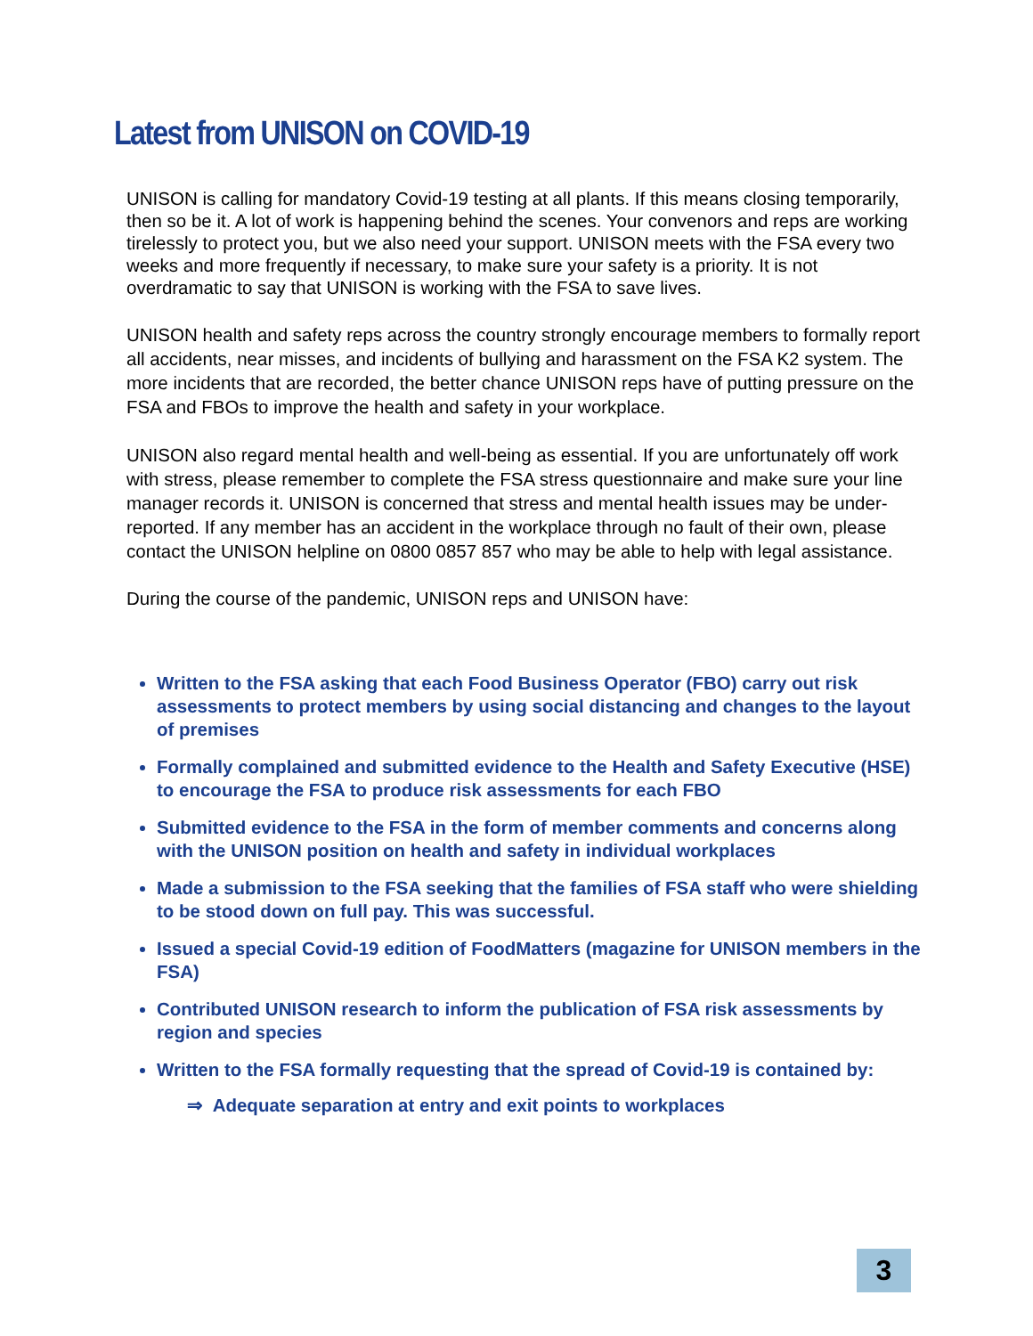Latest from UNISON on COVID-19
UNISON is calling for mandatory Covid-19 testing at all plants. If this means closing temporarily, then so be it. A lot of work is happening behind the scenes. Your convenors and reps are working tirelessly to protect you, but we also need your support. UNISON meets with the FSA every two weeks and more frequently if necessary, to make sure your safety is a priority. It is not overdramatic to say that UNISON is working with the FSA to save lives.
UNISON health and safety reps across the country strongly encourage members to formally report all accidents, near misses, and incidents of bullying and harassment on the FSA K2 system. The more incidents that are recorded, the better chance UNISON reps have of putting pressure on the FSA and FBOs to improve the health and safety in your workplace.
UNISON also regard mental health and well-being as essential. If you are unfortunately off work with stress, please remember to complete the FSA stress questionnaire and make sure your line manager records it. UNISON is concerned that stress and mental health issues may be under-reported. If any member has an accident in the workplace through no fault of their own, please contact the UNISON helpline on 0800 0857 857 who may be able to help with legal assistance.
During the course of the pandemic, UNISON reps and UNISON have:
Written to the FSA asking that each Food Business Operator (FBO) carry out risk assessments to protect members by using social distancing and changes to the layout of premises
Formally complained and submitted evidence to the Health and Safety Executive (HSE) to encourage the FSA to produce risk assessments for each FBO
Submitted evidence to the FSA in the form of member comments and concerns along with the UNISON position on health and safety in individual workplaces
Made a submission to the FSA seeking that the families of FSA staff who were shielding to be stood down on full pay. This was successful.
Issued a special Covid-19 edition of FoodMatters (magazine for UNISON members in the FSA)
Contributed UNISON research to inform the publication of FSA risk assessments by region and species
Written to the FSA formally requesting that the spread of Covid-19 is contained by:
⇒ Adequate separation at entry and exit points to workplaces
3